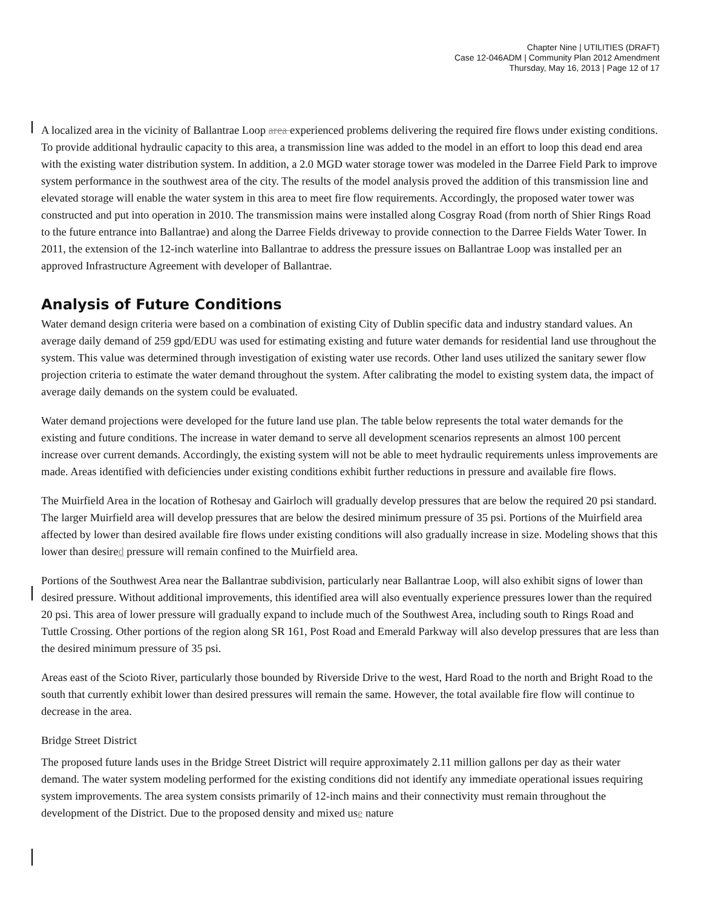Chapter Nine | UTILITIES (DRAFT)
Case 12-046ADM | Community Plan 2012 Amendment
Thursday, May 16, 2013 | Page 12 of 17
A localized area in the vicinity of Ballantrae Loop area experienced problems delivering the required fire flows under existing conditions. To provide additional hydraulic capacity to this area, a transmission line was added to the model in an effort to loop this dead end area with the existing water distribution system. In addition, a 2.0 MGD water storage tower was modeled in the Darree Field Park to improve system performance in the southwest area of the city. The results of the model analysis proved the addition of this transmission line and elevated storage will enable the water system in this area to meet fire flow requirements. Accordingly, the proposed water tower was constructed and put into operation in 2010. The transmission mains were installed along Cosgray Road (from north of Shier Rings Road to the future entrance into Ballantrae) and along the Darree Fields driveway to provide connection to the Darree Fields Water Tower. In 2011, the extension of the 12-inch waterline into Ballantrae to address the pressure issues on Ballantrae Loop was installed per an approved Infrastructure Agreement with developer of Ballantrae.
Analysis of Future Conditions
Water demand design criteria were based on a combination of existing City of Dublin specific data and industry standard values. An average daily demand of 259 gpd/EDU was used for estimating existing and future water demands for residential land use throughout the system. This value was determined through investigation of existing water use records. Other land uses utilized the sanitary sewer flow projection criteria to estimate the water demand throughout the system. After calibrating the model to existing system data, the impact of average daily demands on the system could be evaluated.
Water demand projections were developed for the future land use plan. The table below represents the total water demands for the existing and future conditions. The increase in water demand to serve all development scenarios represents an almost 100 percent increase over current demands. Accordingly, the existing system will not be able to meet hydraulic requirements unless improvements are made. Areas identified with deficiencies under existing conditions exhibit further reductions in pressure and available fire flows.
The Muirfield Area in the location of Rothesay and Gairloch will gradually develop pressures that are below the required 20 psi standard. The larger Muirfield area will develop pressures that are below the desired minimum pressure of 35 psi. Portions of the Muirfield area affected by lower than desired available fire flows under existing conditions will also gradually increase in size. Modeling shows that this lower than desired pressure will remain confined to the Muirfield area.
Portions of the Southwest Area near the Ballantrae subdivision, particularly near Ballantrae Loop, will also exhibit signs of lower than desired pressure. Without additional improvements, this identified area will also eventually experience pressures lower than the required 20 psi. This area of lower pressure will gradually expand to include much of the Southwest Area, including south to Rings Road and Tuttle Crossing. Other portions of the region along SR 161, Post Road and Emerald Parkway will also develop pressures that are less than the desired minimum pressure of 35 psi.
Areas east of the Scioto River, particularly those bounded by Riverside Drive to the west, Hard Road to the north and Bright Road to the south that currently exhibit lower than desired pressures will remain the same. However, the total available fire flow will continue to decrease in the area.
Bridge Street District
The proposed future lands uses in the Bridge Street District will require approximately 2.11 million gallons per day as their water demand. The water system modeling performed for the existing conditions did not identify any immediate operational issues requiring system improvements. The area system consists primarily of 12-inch mains and their connectivity must remain throughout the development of the District. Due to the proposed density and mixed use nature